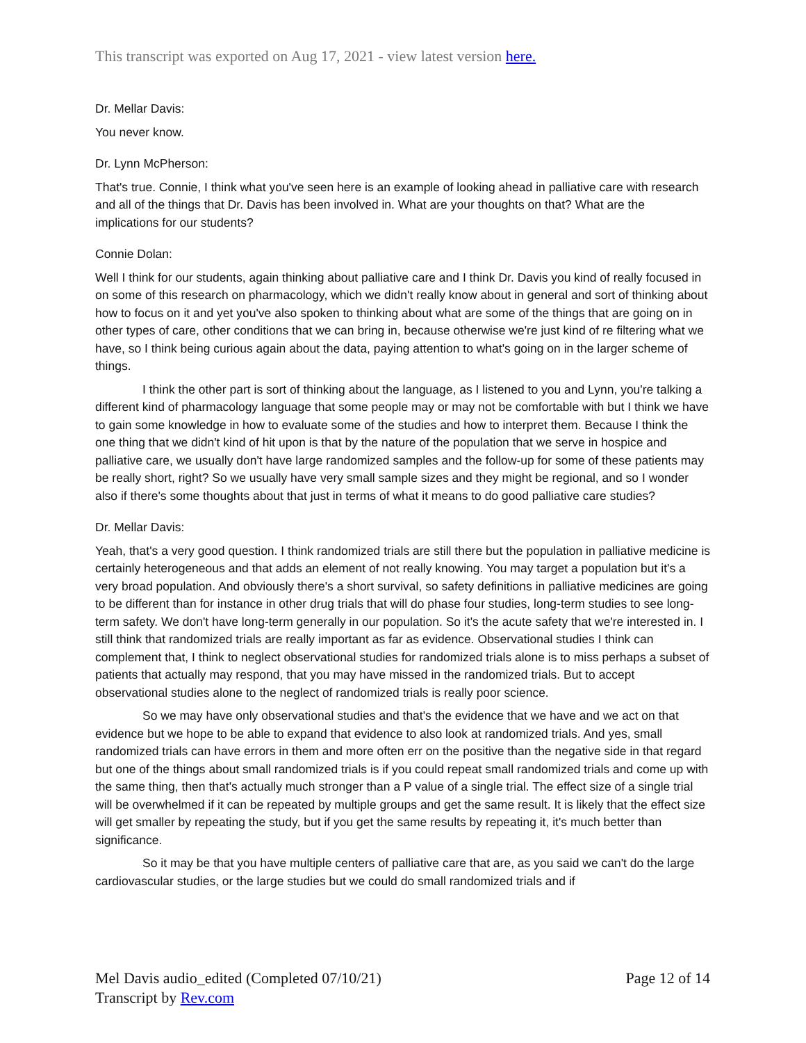This transcript was exported on Aug 17, 2021 - view latest version here.
Dr. Mellar Davis:
You never know.
Dr. Lynn McPherson:
That's true. Connie, I think what you've seen here is an example of looking ahead in palliative care with research and all of the things that Dr. Davis has been involved in. What are your thoughts on that? What are the implications for our students?
Connie Dolan:
Well I think for our students, again thinking about palliative care and I think Dr. Davis you kind of really focused in on some of this research on pharmacology, which we didn't really know about in general and sort of thinking about how to focus on it and yet you've also spoken to thinking about what are some of the things that are going on in other types of care, other conditions that we can bring in, because otherwise we're just kind of re filtering what we have, so I think being curious again about the data, paying attention to what's going on in the larger scheme of things.
I think the other part is sort of thinking about the language, as I listened to you and Lynn, you're talking a different kind of pharmacology language that some people may or may not be comfortable with but I think we have to gain some knowledge in how to evaluate some of the studies and how to interpret them. Because I think the one thing that we didn't kind of hit upon is that by the nature of the population that we serve in hospice and palliative care, we usually don't have large randomized samples and the follow-up for some of these patients may be really short, right? So we usually have very small sample sizes and they might be regional, and so I wonder also if there's some thoughts about that just in terms of what it means to do good palliative care studies?
Dr. Mellar Davis:
Yeah, that's a very good question. I think randomized trials are still there but the population in palliative medicine is certainly heterogeneous and that adds an element of not really knowing. You may target a population but it's a very broad population. And obviously there's a short survival, so safety definitions in palliative medicines are going to be different than for instance in other drug trials that will do phase four studies, long-term studies to see long-term safety. We don't have long-term generally in our population. So it's the acute safety that we're interested in. I still think that randomized trials are really important as far as evidence. Observational studies I think can complement that, I think to neglect observational studies for randomized trials alone is to miss perhaps a subset of patients that actually may respond, that you may have missed in the randomized trials. But to accept observational studies alone to the neglect of randomized trials is really poor science.
So we may have only observational studies and that's the evidence that we have and we act on that evidence but we hope to be able to expand that evidence to also look at randomized trials. And yes, small randomized trials can have errors in them and more often err on the positive than the negative side in that regard but one of the things about small randomized trials is if you could repeat small randomized trials and come up with the same thing, then that's actually much stronger than a P value of a single trial. The effect size of a single trial will be overwhelmed if it can be repeated by multiple groups and get the same result. It is likely that the effect size will get smaller by repeating the study, but if you get the same results by repeating it, it's much better than significance.
So it may be that you have multiple centers of palliative care that are, as you said we can't do the large cardiovascular studies, or the large studies but we could do small randomized trials and if
Mel Davis audio_edited (Completed 07/10/21)
Transcript by Rev.com
Page 12 of 14